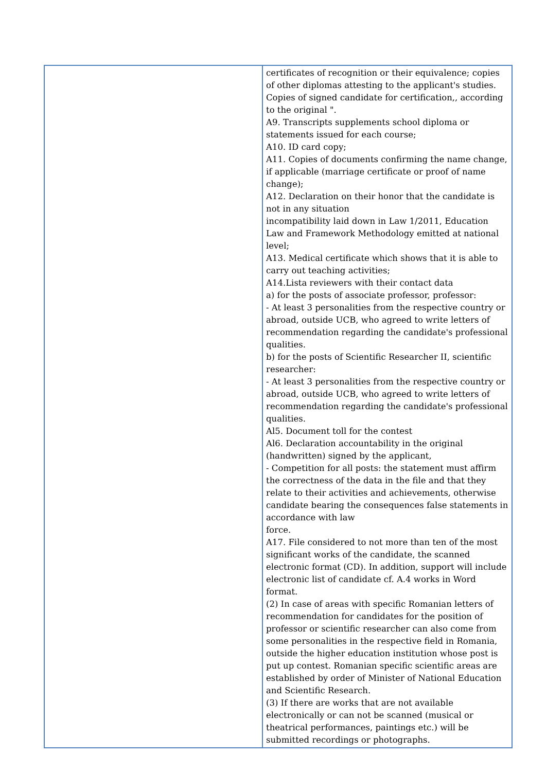| | certificates of recognition or their equivalence; copies of other diplomas attesting to the applicant's studies. Copies of signed candidate for certification,, according to the original ". A9. Transcripts supplements school diploma or statements issued for each course; A10. ID card copy; A11. Copies of documents confirming the name change, if applicable (marriage certificate or proof of name change); A12. Declaration on their honor that the candidate is not in any situation incompatibility laid down in Law 1/2011, Education Law and Framework Methodology emitted at national level; A13. Medical certificate which shows that it is able to carry out teaching activities; A14.Lista reviewers with their contact data a) for the posts of associate professor, professor: - At least 3 personalities from the respective country or abroad, outside UCB, who agreed to write letters of recommendation regarding the candidate's professional qualities. b) for the posts of Scientific Researcher II, scientific researcher: - At least 3 personalities from the respective country or abroad, outside UCB, who agreed to write letters of recommendation regarding the candidate's professional qualities. Al5. Document toll for the contest Al6. Declaration accountability in the original (handwritten) signed by the applicant, - Competition for all posts: the statement must affirm the correctness of the data in the file and that they relate to their activities and achievements, otherwise candidate bearing the consequences false statements in accordance with law force. A17. File considered to not more than ten of the most significant works of the candidate, the scanned electronic format (CD). In addition, support will include electronic list of candidate cf. A.4 works in Word format. (2) In case of areas with specific Romanian letters of recommendation for candidates for the position of professor or scientific researcher can also come from some personalities in the respective field in Romania, outside the higher education institution whose post is put up contest. Romanian specific scientific areas are established by order of Minister of National Education and Scientific Research. (3) If there are works that are not available electronically or can not be scanned (musical or theatrical performances, paintings etc.) will be submitted recordings or photographs. |